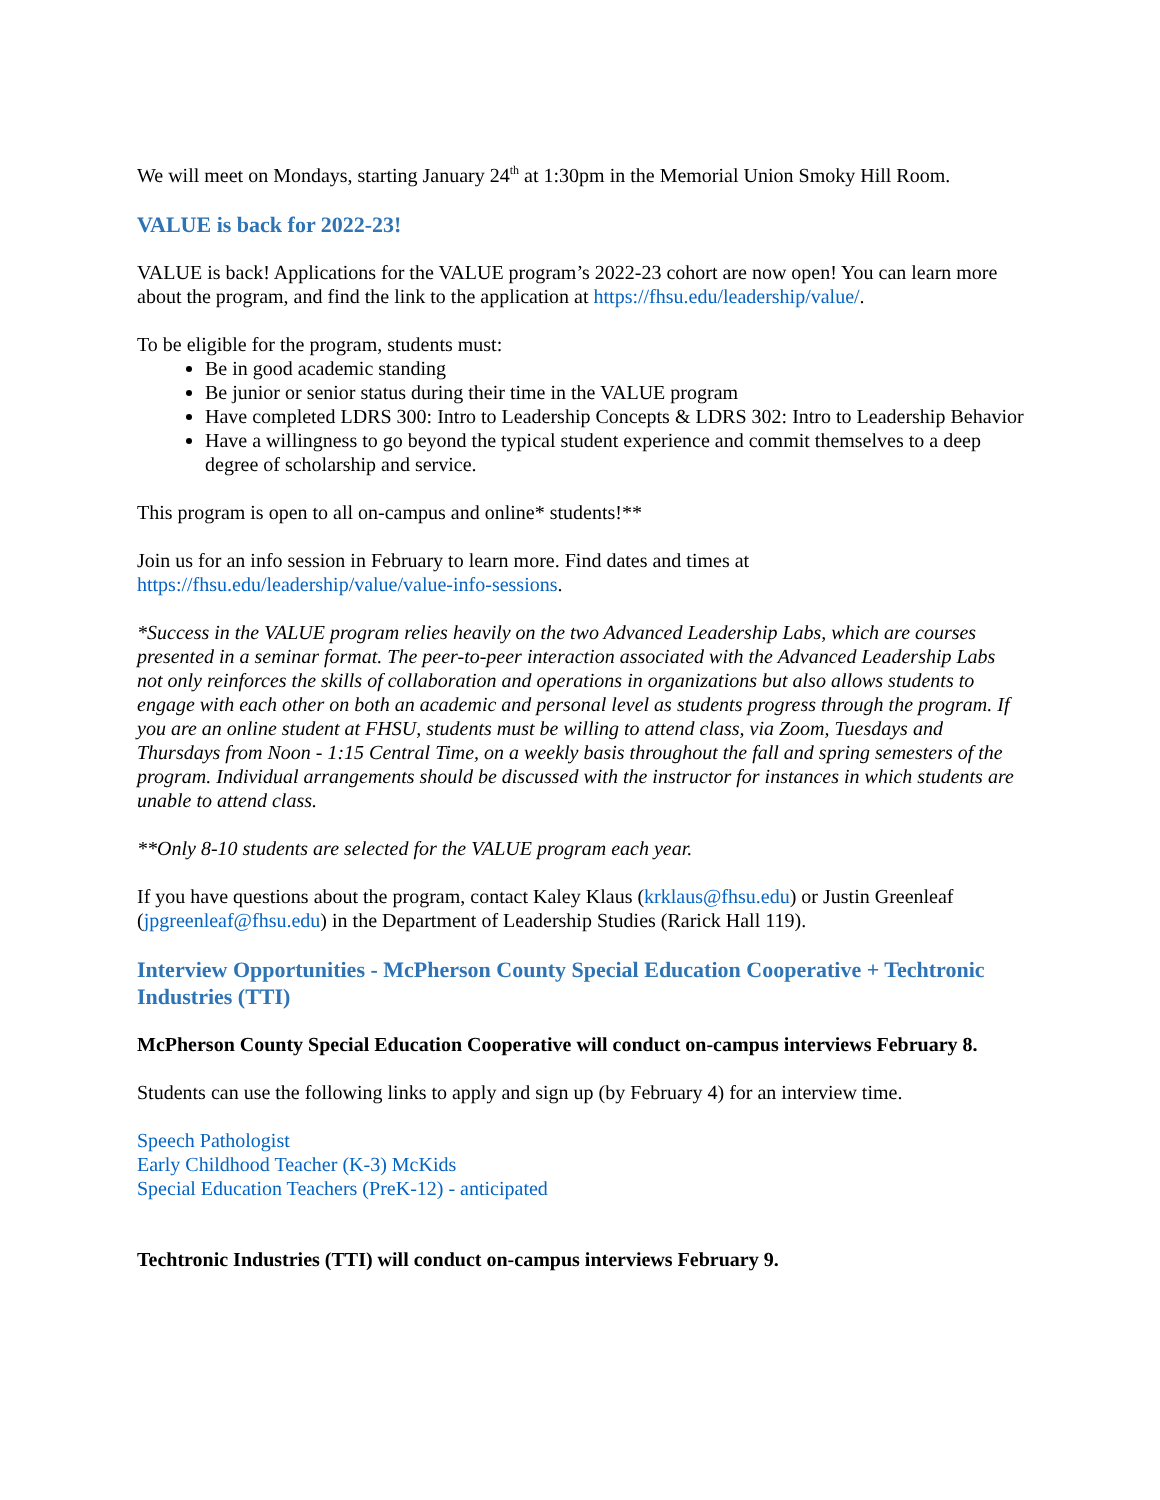We will meet on Mondays, starting January 24<sup>th</sup> at 1:30pm in the Memorial Union Smoky Hill Room.
VALUE is back for 2022-23!
VALUE is back! Applications for the VALUE program’s 2022-23 cohort are now open! You can learn more about the program, and find the link to the application at https://fhsu.edu/leadership/value/.
To be eligible for the program, students must:
Be in good academic standing
Be junior or senior status during their time in the VALUE program
Have completed LDRS 300: Intro to Leadership Concepts & LDRS 302: Intro to Leadership Behavior
Have a willingness to go beyond the typical student experience and commit themselves to a deep degree of scholarship and service.
This program is open to all on-campus and online* students!**
Join us for an info session in February to learn more. Find dates and times at https://fhsu.edu/leadership/value/value-info-sessions.
*Success in the VALUE program relies heavily on the two Advanced Leadership Labs, which are courses presented in a seminar format. The peer-to-peer interaction associated with the Advanced Leadership Labs not only reinforces the skills of collaboration and operations in organizations but also allows students to engage with each other on both an academic and personal level as students progress through the program. If you are an online student at FHSU, students must be willing to attend class, via Zoom, Tuesdays and Thursdays from Noon - 1:15 Central Time, on a weekly basis throughout the fall and spring semesters of the program. Individual arrangements should be discussed with the instructor for instances in which students are unable to attend class.
**Only 8-10 students are selected for the VALUE program each year.
If you have questions about the program, contact Kaley Klaus (krklaus@fhsu.edu) or Justin Greenleaf (jpgreenleaf@fhsu.edu) in the Department of Leadership Studies (Rarick Hall 119).
Interview Opportunities - McPherson County Special Education Cooperative + Techtronic Industries (TTI)
McPherson County Special Education Cooperative will conduct on-campus interviews February 8.
Students can use the following links to apply and sign up (by February 4) for an interview time.
Speech Pathologist
Early Childhood Teacher (K-3) McKids
Special Education Teachers (PreK-12) - anticipated
Techtronic Industries (TTI) will conduct on-campus interviews February 9.